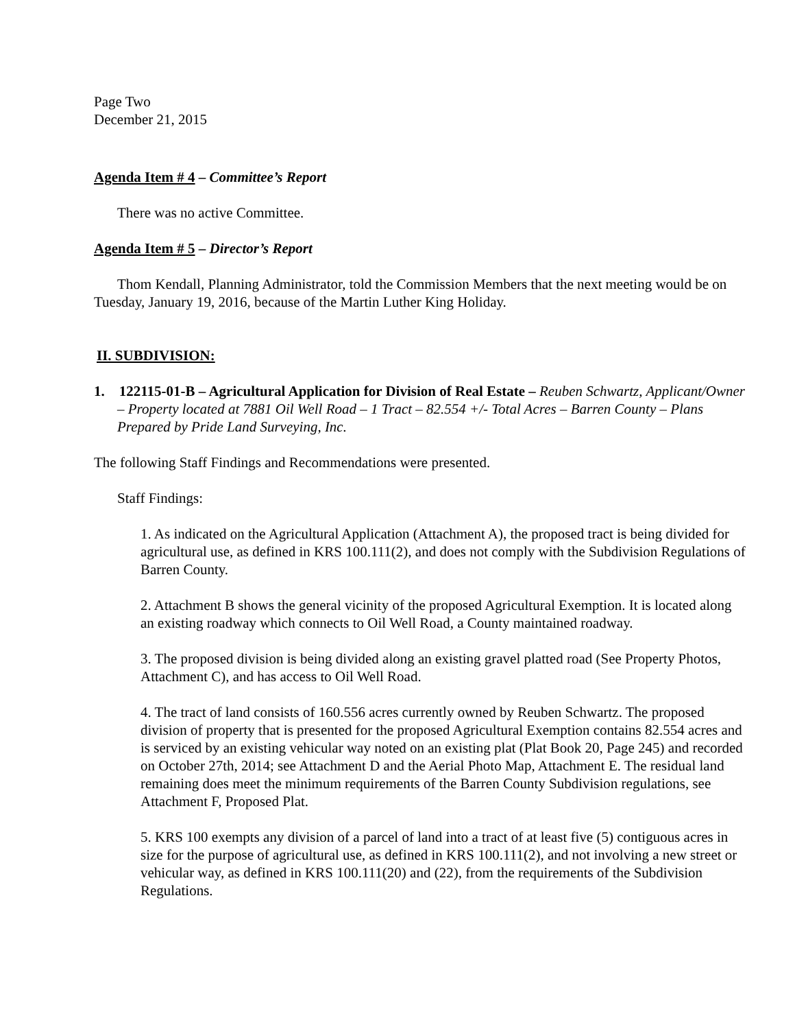Page Two
December 21, 2015
Agenda Item # 4 – Committee’s Report
There was no active Committee.
Agenda Item # 5 – Director’s Report
Thom Kendall, Planning Administrator, told the Commission Members that the next meeting would be on Tuesday, January 19, 2016, because of the Martin Luther King Holiday.
II. SUBDIVISION:
1. 122115-01-B – Agricultural Application for Division of Real Estate – Reuben Schwartz, Applicant/Owner – Property located at 7881 Oil Well Road – 1 Tract – 82.554 +/- Total Acres – Barren County – Plans Prepared by Pride Land Surveying, Inc.
The following Staff Findings and Recommendations were presented.
Staff Findings:
1. As indicated on the Agricultural Application (Attachment A), the proposed tract is being divided for agricultural use, as defined in KRS 100.111(2), and does not comply with the Subdivision Regulations of Barren County.
2. Attachment B shows the general vicinity of the proposed Agricultural Exemption. It is located along an existing roadway which connects to Oil Well Road, a County maintained roadway.
3. The proposed division is being divided along an existing gravel platted road (See Property Photos, Attachment C), and has access to Oil Well Road.
4. The tract of land consists of 160.556 acres currently owned by Reuben Schwartz. The proposed division of property that is presented for the proposed Agricultural Exemption contains 82.554 acres and is serviced by an existing vehicular way noted on an existing plat (Plat Book 20, Page 245) and recorded on October 27th, 2014; see Attachment D and the Aerial Photo Map, Attachment E. The residual land remaining does meet the minimum requirements of the Barren County Subdivision regulations, see Attachment F, Proposed Plat.
5. KRS 100 exempts any division of a parcel of land into a tract of at least five (5) contiguous acres in size for the purpose of agricultural use, as defined in KRS 100.111(2), and not involving a new street or vehicular way, as defined in KRS 100.111(20) and (22), from the requirements of the Subdivision Regulations.